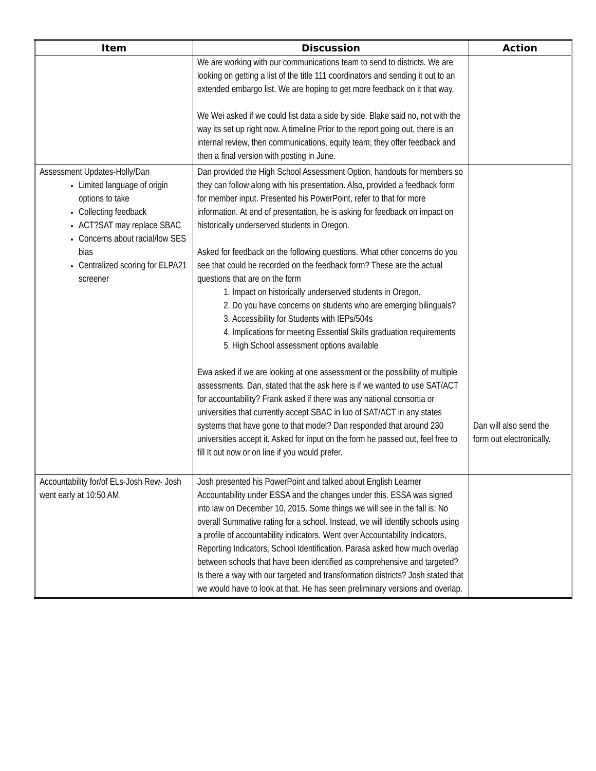| Item | Discussion | Action |
| --- | --- | --- |
| | We are working with our communications team to send to districts. We are looking on getting a list of the title 111 coordinators and sending it out to an extended embargo list. We are hoping to get more feedback on it that way. We Wei asked if we could list data a side by side. Blake said no, not with the way its set up right now. A timeline Prior to the report going out, there is an internal review, then communications, equity team; they offer feedback and then a final version with posting in June. | |
| Assessment Updates-Holly/Dan Limited language of origin options to take Collecting feedback ACT?SAT may replace SBAC Concerns about racial/low SES bias Centralized scoring for ELPA21 screener | Dan provided the High School Assessment Option, handouts for members so they can follow along with his presentation. Also, provided a feedback form for member input. Presented his PowerPoint, refer to that for more information. At end of presentation, he is asking for feedback on impact on historically underserved students in Oregon. Asked for feedback on the following questions. What other concerns do you see that could be recorded on the feedback form? These are the actual questions that are on the form 1. Impact on historically underserved students in Oregon. 2. Do you have concerns on students who are emerging bilinguals? 3. Accessibility for Students with IEPs/504s 4. Implications for meeting Essential Skills graduation requirements 5. High School assessment options available Ewa asked if we are looking at one assessment or the possibility of multiple assessments. Dan, stated that the ask here is if we wanted to use SAT/ACT for accountability? Frank asked if there was any national consortia or universities that currently accept SBAC in luo of SAT/ACT in any states systems that have gone to that model? Dan responded that around 230 universities accept it. Asked for input on the form he passed out, feel free to fill It out now or on line if you would prefer. | Dan will also send the form out electronically. |
| Accountability for/of ELs-Josh Rew- Josh went early at 10:50 AM. | Josh presented his PowerPoint and talked about English Learner Accountability under ESSA and the changes under this. ESSA was signed into law on December 10, 2015. Some things we will see in the fall is: No overall Summative rating for a school. Instead, we will identify schools using a profile of accountability indicators. Went over Accountability Indicators, Reporting Indicators, School Identification. Parasa asked how much overlap between schools that have been identified as comprehensive and targeted? Is there a way with our targeted and transformation districts? Josh stated that we would have to look at that. He has seen preliminary versions and overlap. | |